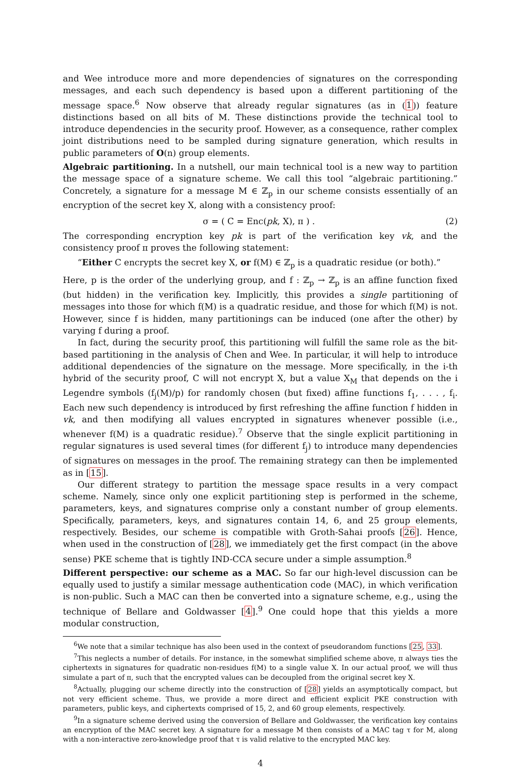and Wee introduce more and more dependencies of signatures on the corresponding messages, and each such dependency is based upon a different partitioning of the message space.<sup>6</sup> Now observe that already regular signatures (as in (1)) feature distinctions based on all bits of M. These distinctions provide the technical tool to introduce dependencies in the security proof. However, as a consequence, rather complex joint distributions need to be sampled during signature generation, which results in public parameters of O(n) group elements.
Algebraic partitioning. In a nutshell, our main technical tool is a new way to partition the message space of a signature scheme. We call this tool “algebraic partitioning.” Concretely, a signature for a message M ∈ ℤ<sub>p</sub> in our scheme consists essentially of an encryption of the secret key X, along with a consistency proof:
σ = ( C = Enc(pk, X), π ) . (2)
The corresponding encryption key pk is part of the verification key vk, and the consistency proof π proves the following statement:
“Either C encrypts the secret key X, or f(M) ∈ ℤ<sub>p</sub> is a quadratic residue (or both).”
Here, p is the order of the underlying group, and f : ℤ<sub>p</sub> → ℤ<sub>p</sub> is an affine function fixed (but hidden) in the verification key. Implicitly, this provides a single partitioning of messages into those for which f(M) is a quadratic residue, and those for which f(M) is not. However, since f is hidden, many partitionings can be induced (one after the other) by varying f during a proof.
In fact, during the security proof, this partitioning will fulfill the same role as the bit-based partitioning in the analysis of Chen and Wee. In particular, it will help to introduce additional dependencies of the signature on the message. More specifically, in the i-th hybrid of the security proof, C will not encrypt X, but a value X<sub>M</sub> that depends on the i Legendre symbols (f<sub>j</sub>(M)/p) for randomly chosen (but fixed) affine functions f<sub>1</sub>, . . . , f<sub>i</sub>. Each new such dependency is introduced by first refreshing the affine function f hidden in vk, and then modifying all values encrypted in signatures whenever possible (i.e., whenever f(M) is a quadratic residue).<sup>7</sup> Observe that the single explicit partitioning in regular signatures is used several times (for different f<sub>j</sub>) to introduce many dependencies of signatures on messages in the proof. The remaining strategy can then be implemented as in [15].
Our different strategy to partition the message space results in a very compact scheme. Namely, since only one explicit partitioning step is performed in the scheme, parameters, keys, and signatures comprise only a constant number of group elements. Specifically, parameters, keys, and signatures contain 14, 6, and 25 group elements, respectively. Besides, our scheme is compatible with Groth-Sahai proofs [26]. Hence, when used in the construction of [28], we immediately get the first compact (in the above sense) PKE scheme that is tightly IND-CCA secure under a simple assumption.<sup>8</sup>
Different perspective: our scheme as a MAC. So far our high-level discussion can be equally used to justify a similar message authentication code (MAC), in which verification is non-public. Such a MAC can then be converted into a signature scheme, e.g., using the technique of Bellare and Goldwasser [4].<sup>9</sup> One could hope that this yields a more modular construction,
<sup>6</sup> We note that a similar technique has also been used in the context of pseudorandom functions [25, 33].
<sup>7</sup> This neglects a number of details. For instance, in the somewhat simplified scheme above, π always ties the ciphertexts in signatures for quadratic non-residues f(M) to a single value X. In our actual proof, we will thus simulate a part of π, such that the encrypted values can be decoupled from the original secret key X.
<sup>8</sup> Actually, plugging our scheme directly into the construction of [28] yields an asymptotically compact, but not very efficient scheme. Thus, we provide a more direct and efficient explicit PKE construction with parameters, public keys, and ciphertexts comprised of 15, 2, and 60 group elements, respectively.
<sup>9</sup> In a signature scheme derived using the conversion of Bellare and Goldwasser, the verification key contains an encryption of the MAC secret key. A signature for a message M then consists of a MAC tag τ for M, along with a non-interactive zero-knowledge proof that τ is valid relative to the encrypted MAC key.
4